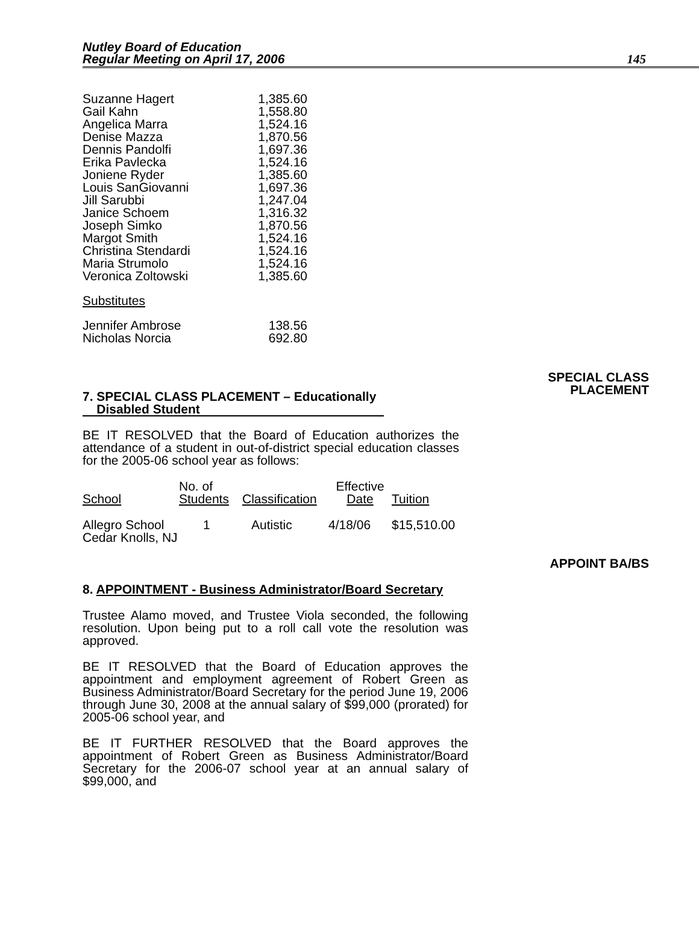Nutley Board of Education
Regular Meeting on April 17, 2006
145
| Suzanne Hagert | 1,385.60 |
| Gail Kahn | 1,558.80 |
| Angelica Marra | 1,524.16 |
| Denise Mazza | 1,870.56 |
| Dennis Pandolfi | 1,697.36 |
| Erika Pavlecka | 1,524.16 |
| Joniene Ryder | 1,385.60 |
| Louis SanGiovanni | 1,697.36 |
| Jill Sarubbi | 1,247.04 |
| Janice Schoem | 1,316.32 |
| Joseph Simko | 1,870.56 |
| Margot Smith | 1,524.16 |
| Christina Stendardi | 1,524.16 |
| Maria Strumolo | 1,524.16 |
| Veronica Zoltowski | 1,385.60 |
| Substitutes | |
| Jennifer Ambrose | 138.56 |
| Nicholas Norcia | 692.80 |
SPECIAL CLASS
PLACEMENT
7. SPECIAL CLASS PLACEMENT – Educationally
Disabled Student
BE IT RESOLVED that the Board of Education authorizes the attendance of a student in out-of-district special education classes for the 2005-06 school year as follows:
| School | No. of Students | Classification | Effective Date | Tuition |
| --- | --- | --- | --- | --- |
| Allegro School Cedar Knolls, NJ | 1 | Autistic | 4/18/06 | $15,510.00 |
APPOINT BA/BS
8. APPOINTMENT - Business Administrator/Board Secretary
Trustee Alamo moved, and Trustee Viola seconded, the following resolution. Upon being put to a roll call vote the resolution was approved.
BE IT RESOLVED that the Board of Education approves the appointment and employment agreement of Robert Green as Business Administrator/Board Secretary for the period June 19, 2006 through June 30, 2008 at the annual salary of $99,000 (prorated) for 2005-06 school year, and
BE IT FURTHER RESOLVED that the Board approves the appointment of Robert Green as Business Administrator/Board Secretary for the 2006-07 school year at an annual salary of $99,000, and